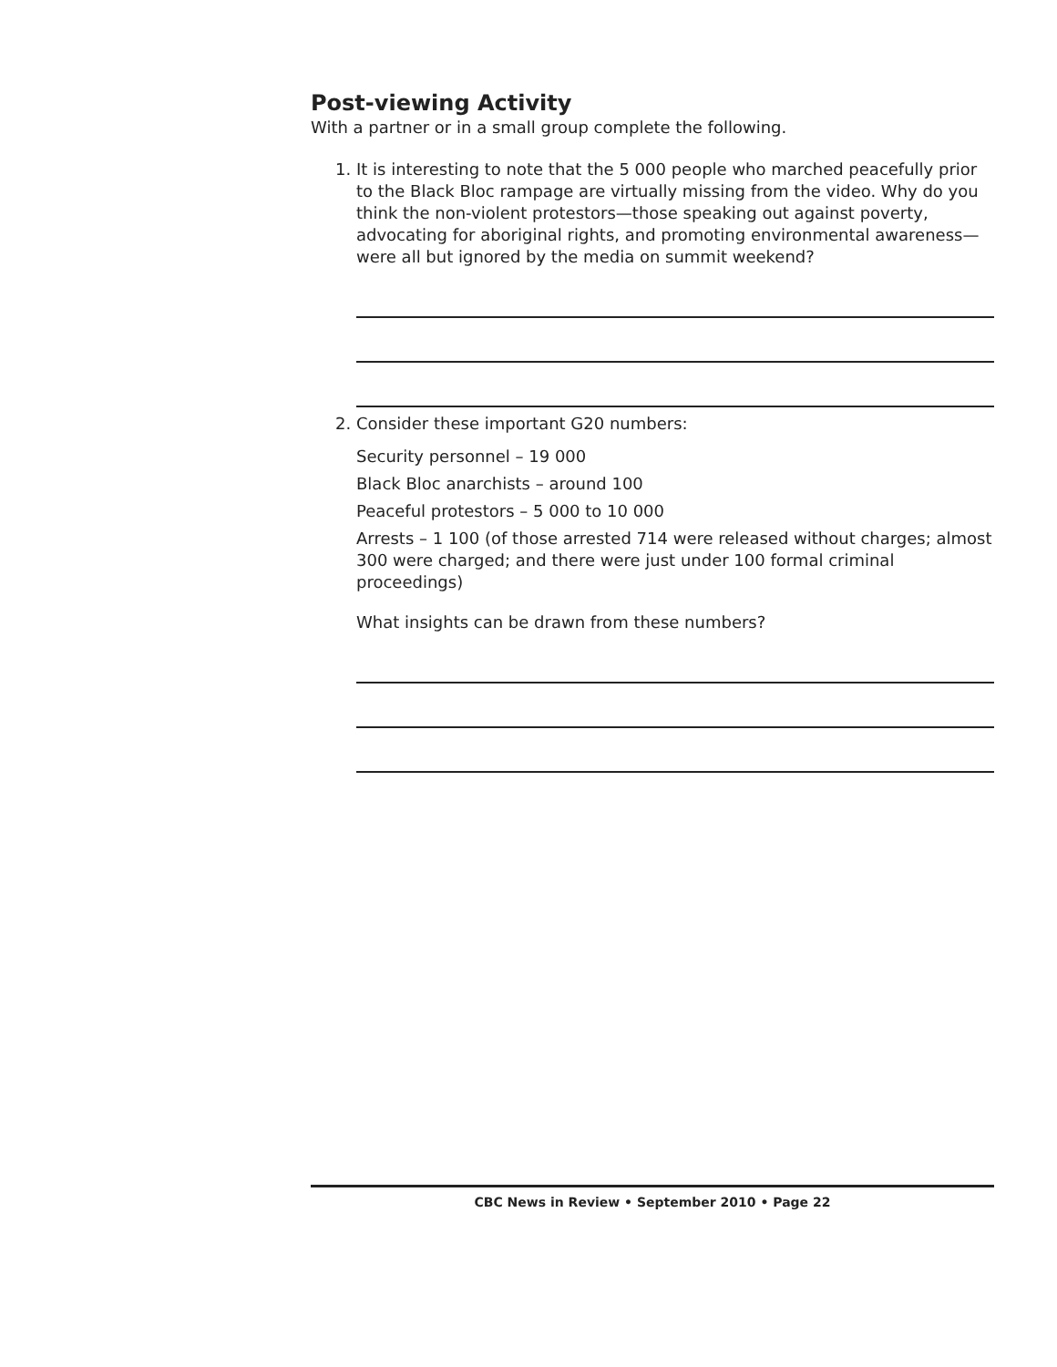Post-viewing Activity
With a partner or in a small group complete the following.
1. It is interesting to note that the 5 000 people who marched peacefully prior to the Black Bloc rampage are virtually missing from the video. Why do you think the non-violent protestors—those speaking out against poverty, advocating for aboriginal rights, and promoting environmental awareness—were all but ignored by the media on summit weekend?
2. Consider these important G20 numbers:
Security personnel – 19 000
Black Bloc anarchists – around 100
Peaceful protestors – 5 000 to 10 000
Arrests – 1 100 (of those arrested 714 were released without charges; almost 300 were charged; and there were just under 100 formal criminal proceedings)
What insights can be drawn from these numbers?
CBC News in Review • September 2010 • Page 22